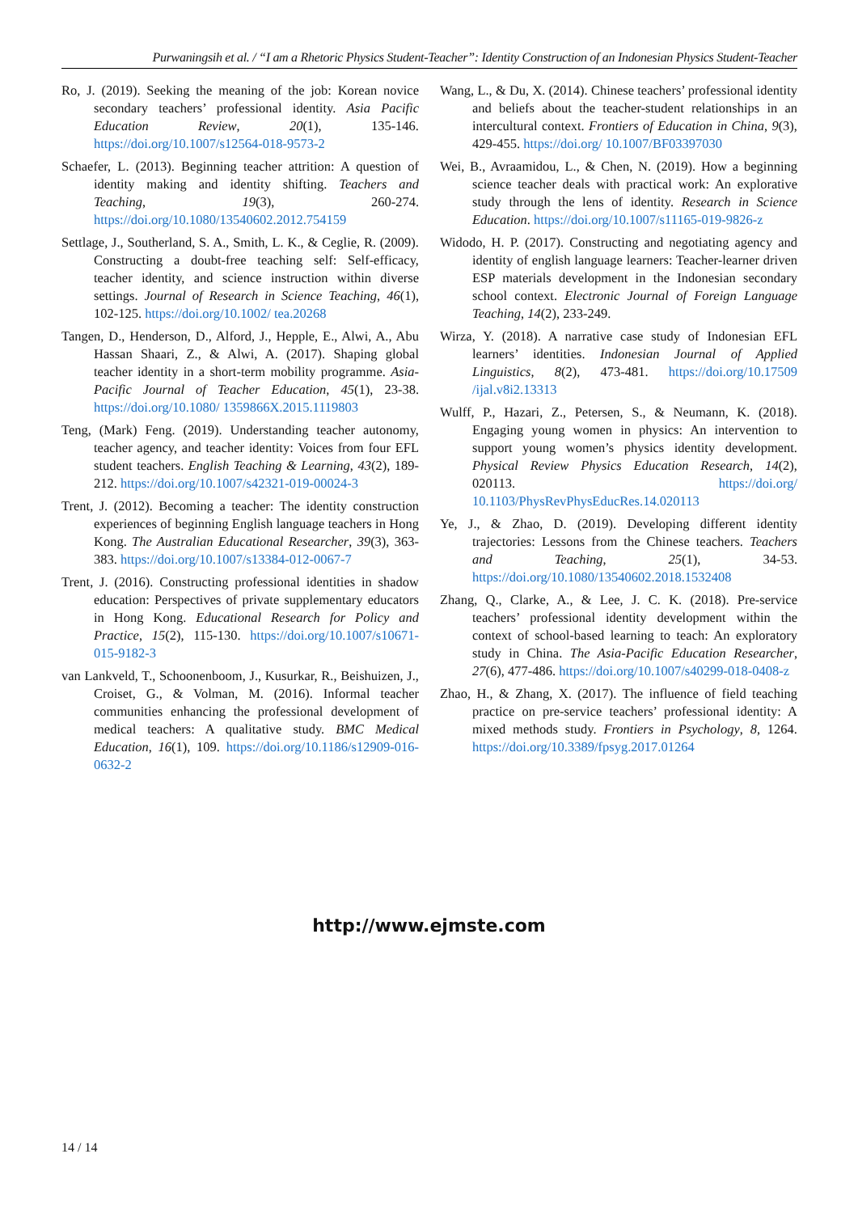Purwaningsih et al. / “I am a Rhetoric Physics Student-Teacher”: Identity Construction of an Indonesian Physics Student-Teacher
Ro, J. (2019). Seeking the meaning of the job: Korean novice secondary teachers’ professional identity. Asia Pacific Education Review, 20(1), 135-146. https://doi.org/10.1007/s12564-018-9573-2
Schaefer, L. (2013). Beginning teacher attrition: A question of identity making and identity shifting. Teachers and Teaching, 19(3), 260-274. https://doi.org/10.1080/13540602.2012.754159
Settlage, J., Southerland, S. A., Smith, L. K., & Ceglie, R. (2009). Constructing a doubt-free teaching self: Self-efficacy, teacher identity, and science instruction within diverse settings. Journal of Research in Science Teaching, 46(1), 102-125. https://doi.org/10.1002/ tea.20268
Tangen, D., Henderson, D., Alford, J., Hepple, E., Alwi, A., Abu Hassan Shaari, Z., & Alwi, A. (2017). Shaping global teacher identity in a short-term mobility programme. Asia-Pacific Journal of Teacher Education, 45(1), 23-38. https://doi.org/10.1080/ 1359866X.2015.1119803
Teng, (Mark) Feng. (2019). Understanding teacher autonomy, teacher agency, and teacher identity: Voices from four EFL student teachers. English Teaching & Learning, 43(2), 189-212. https://doi.org/10.1007/s42321-019-00024-3
Trent, J. (2012). Becoming a teacher: The identity construction experiences of beginning English language teachers in Hong Kong. The Australian Educational Researcher, 39(3), 363-383. https://doi.org/10.1007/s13384-012-0067-7
Trent, J. (2016). Constructing professional identities in shadow education: Perspectives of private supplementary educators in Hong Kong. Educational Research for Policy and Practice, 15(2), 115-130. https://doi.org/10.1007/s10671-015-9182-3
van Lankveld, T., Schoonenboom, J., Kusurkar, R., Beishuizen, J., Croiset, G., & Volman, M. (2016). Informal teacher communities enhancing the professional development of medical teachers: A qualitative study. BMC Medical Education, 16(1), 109. https://doi.org/10.1186/s12909-016-0632-2
Wang, L., & Du, X. (2014). Chinese teachers’ professional identity and beliefs about the teacher-student relationships in an intercultural context. Frontiers of Education in China, 9(3), 429-455. https://doi.org/ 10.1007/BF03397030
Wei, B., Avraamidou, L., & Chen, N. (2019). How a beginning science teacher deals with practical work: An explorative study through the lens of identity. Research in Science Education. https://doi.org/10.1007/s11165-019-9826-z
Widodo, H. P. (2017). Constructing and negotiating agency and identity of english language learners: Teacher-learner driven ESP materials development in the Indonesian secondary school context. Electronic Journal of Foreign Language Teaching, 14(2), 233-249.
Wirza, Y. (2018). A narrative case study of Indonesian EFL learners’ identities. Indonesian Journal of Applied Linguistics, 8(2), 473-481. https://doi.org/10.17509 /ijal.v8i2.13313
Wulff, P., Hazari, Z., Petersen, S., & Neumann, K. (2018). Engaging young women in physics: An intervention to support young women’s physics identity development. Physical Review Physics Education Research, 14(2), 020113. https://doi.org/ 10.1103/PhysRevPhysEducRes.14.020113
Ye, J., & Zhao, D. (2019). Developing different identity trajectories: Lessons from the Chinese teachers. Teachers and Teaching, 25(1), 34-53. https://doi.org/10.1080/13540602.2018.1532408
Zhang, Q., Clarke, A., & Lee, J. C. K. (2018). Pre-service teachers’ professional identity development within the context of school-based learning to teach: An exploratory study in China. The Asia-Pacific Education Researcher, 27(6), 477-486. https://doi.org/10.1007/s40299-018-0408-z
Zhao, H., & Zhang, X. (2017). The influence of field teaching practice on pre-service teachers’ professional identity: A mixed methods study. Frontiers in Psychology, 8, 1264. https://doi.org/10.3389/fpsyg.2017.01264
http://www.ejmste.com
14 / 14